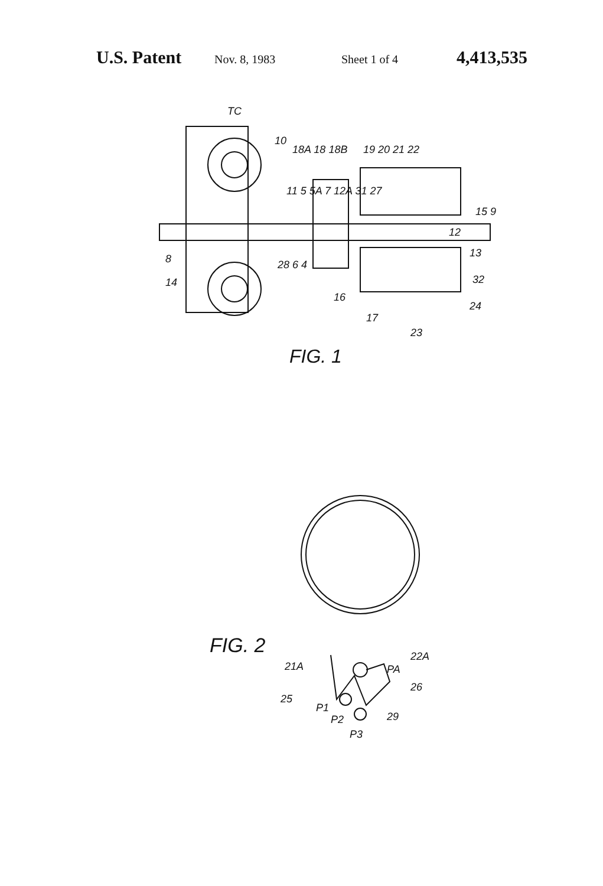U.S. Patent Nov. 8, 1983 Sheet 1 of 4 4,413,535
TC
10
18A 18 18B
19 20 21 22
11 5 5A 7 12A 31 27
15 9
12
8
28 6 4
13
14
16
32
24
17
23
FIG. 1
FIG. 2
21A
22A
PA
26
25
P1
P2
29
P3